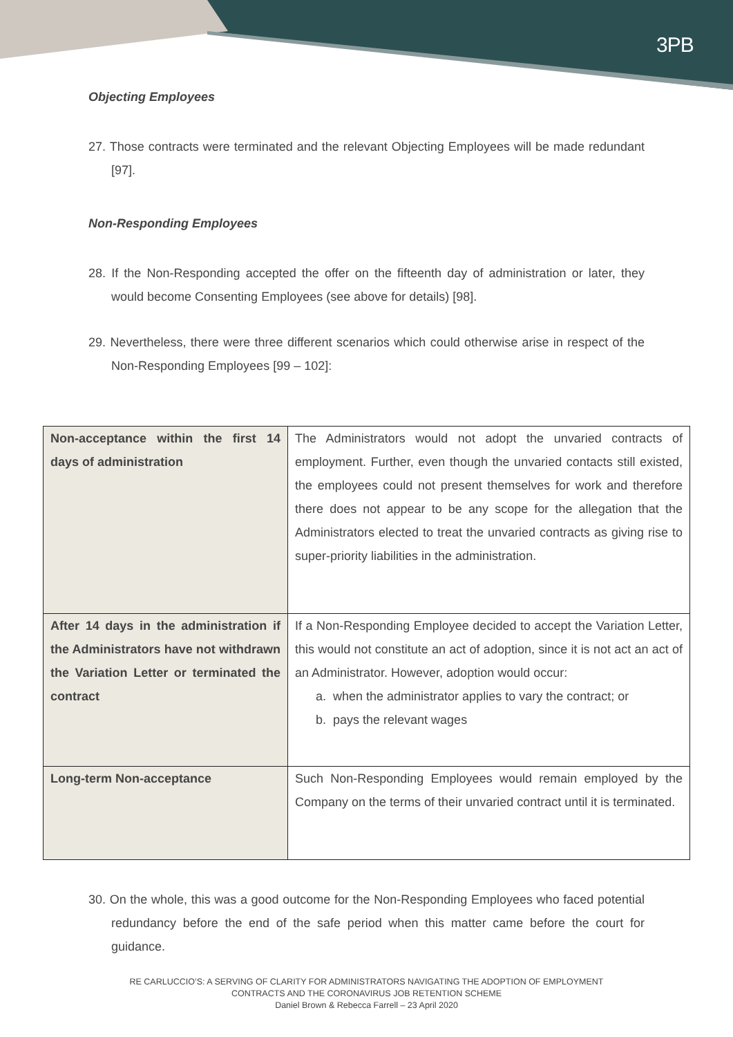3PB
Objecting Employees
27. Those contracts were terminated and the relevant Objecting Employees will be made redundant [97].
Non-Responding Employees
28. If the Non-Responding accepted the offer on the fifteenth day of administration or later, they would become Consenting Employees (see above for details) [98].
29. Nevertheless, there were three different scenarios which could otherwise arise in respect of the Non-Responding Employees [99 – 102]:
| Non-acceptance within the first 14 days of administration | The Administrators would not adopt the unvaried contracts of employment. Further, even though the unvaried contacts still existed, the employees could not present themselves for work and therefore there does not appear to be any scope for the allegation that the Administrators elected to treat the unvaried contracts as giving rise to super-priority liabilities in the administration. |
| After 14 days in the administration if the Administrators have not withdrawn the Variation Letter or terminated the contract | If a Non-Responding Employee decided to accept the Variation Letter, this would not constitute an act of adoption, since it is not act an act of an Administrator. However, adoption would occur: a. when the administrator applies to vary the contract; or b. pays the relevant wages |
| Long-term Non-acceptance | Such Non-Responding Employees would remain employed by the Company on the terms of their unvaried contract until it is terminated. |
30. On the whole, this was a good outcome for the Non-Responding Employees who faced potential redundancy before the end of the safe period when this matter came before the court for guidance.
RE CARLUCCIO’S: A SERVING OF CLARITY FOR ADMINISTRATORS NAVIGATING THE ADOPTION OF EMPLOYMENT
CONTRACTS AND THE CORONAVIRUS JOB RETENTION SCHEME
Daniel Brown & Rebecca Farrell – 23 April 2020